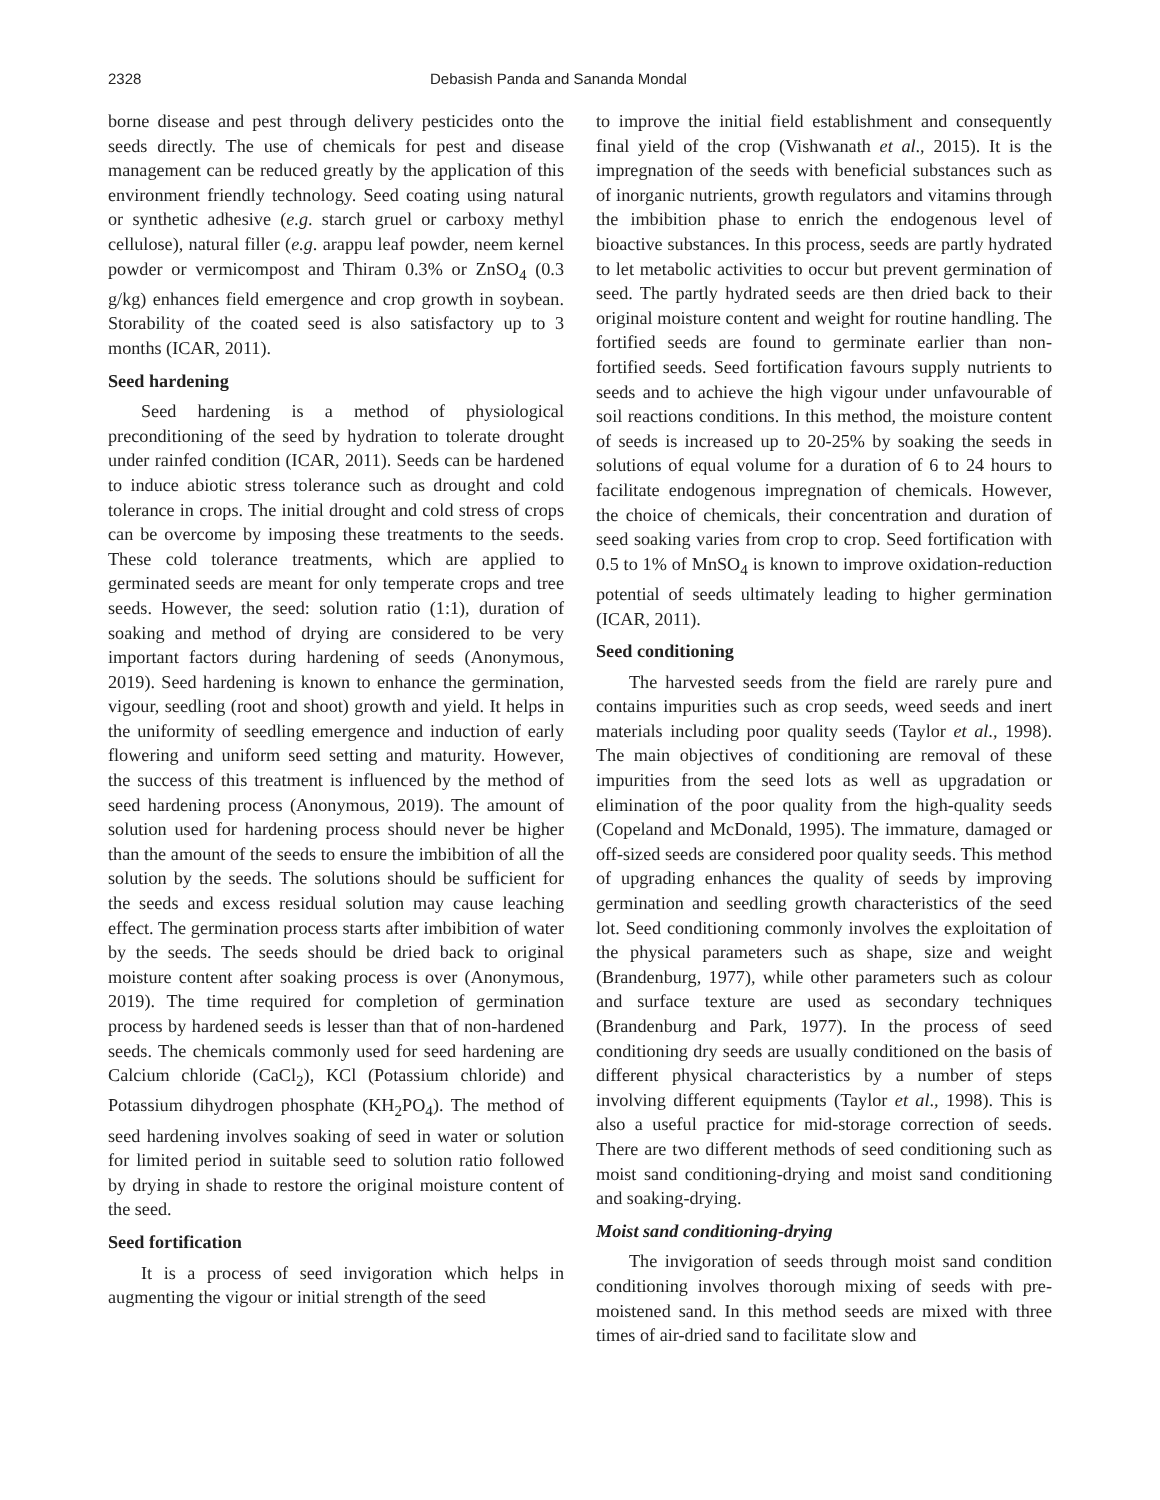2328 Debasish Panda and Sananda Mondal
borne disease and pest through delivery pesticides onto the seeds directly. The use of chemicals for pest and disease management can be reduced greatly by the application of this environment friendly technology. Seed coating using natural or synthetic adhesive (e.g. starch gruel or carboxy methyl cellulose), natural filler (e.g. arappu leaf powder, neem kernel powder or vermicompost and Thiram 0.3% or ZnSO<sub>4</sub> (0.3 g/kg) enhances field emergence and crop growth in soybean. Storability of the coated seed is also satisfactory up to 3 months (ICAR, 2011).
Seed hardening
Seed hardening is a method of physiological preconditioning of the seed by hydration to tolerate drought under rainfed condition (ICAR, 2011). Seeds can be hardened to induce abiotic stress tolerance such as drought and cold tolerance in crops. The initial drought and cold stress of crops can be overcome by imposing these treatments to the seeds. These cold tolerance treatments, which are applied to germinated seeds are meant for only temperate crops and tree seeds. However, the seed: solution ratio (1:1), duration of soaking and method of drying are considered to be very important factors during hardening of seeds (Anonymous, 2019). Seed hardening is known to enhance the germination, vigour, seedling (root and shoot) growth and yield. It helps in the uniformity of seedling emergence and induction of early flowering and uniform seed setting and maturity. However, the success of this treatment is influenced by the method of seed hardening process (Anonymous, 2019). The amount of solution used for hardening process should never be higher than the amount of the seeds to ensure the imbibition of all the solution by the seeds. The solutions should be sufficient for the seeds and excess residual solution may cause leaching effect. The germination process starts after imbibition of water by the seeds. The seeds should be dried back to original moisture content after soaking process is over (Anonymous, 2019). The time required for completion of germination process by hardened seeds is lesser than that of non-hardened seeds. The chemicals commonly used for seed hardening are Calcium chloride (CaCl<sub>2</sub>), KCl (Potassium chloride) and Potassium dihydrogen phosphate (KH<sub>2</sub>PO<sub>4</sub>). The method of seed hardening involves soaking of seed in water or solution for limited period in suitable seed to solution ratio followed by drying in shade to restore the original moisture content of the seed.
Seed fortification
It is a process of seed invigoration which helps in augmenting the vigour or initial strength of the seed
to improve the initial field establishment and consequently final yield of the crop (Vishwanath et al., 2015). It is the impregnation of the seeds with beneficial substances such as of inorganic nutrients, growth regulators and vitamins through the imbibition phase to enrich the endogenous level of bioactive substances. In this process, seeds are partly hydrated to let metabolic activities to occur but prevent germination of seed. The partly hydrated seeds are then dried back to their original moisture content and weight for routine handling. The fortified seeds are found to germinate earlier than non-fortified seeds. Seed fortification favours supply nutrients to seeds and to achieve the high vigour under unfavourable of soil reactions conditions. In this method, the moisture content of seeds is increased up to 20-25% by soaking the seeds in solutions of equal volume for a duration of 6 to 24 hours to facilitate endogenous impregnation of chemicals. However, the choice of chemicals, their concentration and duration of seed soaking varies from crop to crop. Seed fortification with 0.5 to 1% of MnSO<sub>4</sub> is known to improve oxidation-reduction potential of seeds ultimately leading to higher germination (ICAR, 2011).
Seed conditioning
The harvested seeds from the field are rarely pure and contains impurities such as crop seeds, weed seeds and inert materials including poor quality seeds (Taylor et al., 1998). The main objectives of conditioning are removal of these impurities from the seed lots as well as upgradation or elimination of the poor quality from the high-quality seeds (Copeland and McDonald, 1995). The immature, damaged or off-sized seeds are considered poor quality seeds. This method of upgrading enhances the quality of seeds by improving germination and seedling growth characteristics of the seed lot. Seed conditioning commonly involves the exploitation of the physical parameters such as shape, size and weight (Brandenburg, 1977), while other parameters such as colour and surface texture are used as secondary techniques (Brandenburg and Park, 1977). In the process of seed conditioning dry seeds are usually conditioned on the basis of different physical characteristics by a number of steps involving different equipments (Taylor et al., 1998). This is also a useful practice for mid-storage correction of seeds. There are two different methods of seed conditioning such as moist sand conditioning-drying and moist sand conditioning and soaking-drying.
Moist sand conditioning-drying
The invigoration of seeds through moist sand condition conditioning involves thorough mixing of seeds with pre-moistened sand. In this method seeds are mixed with three times of air-dried sand to facilitate slow and